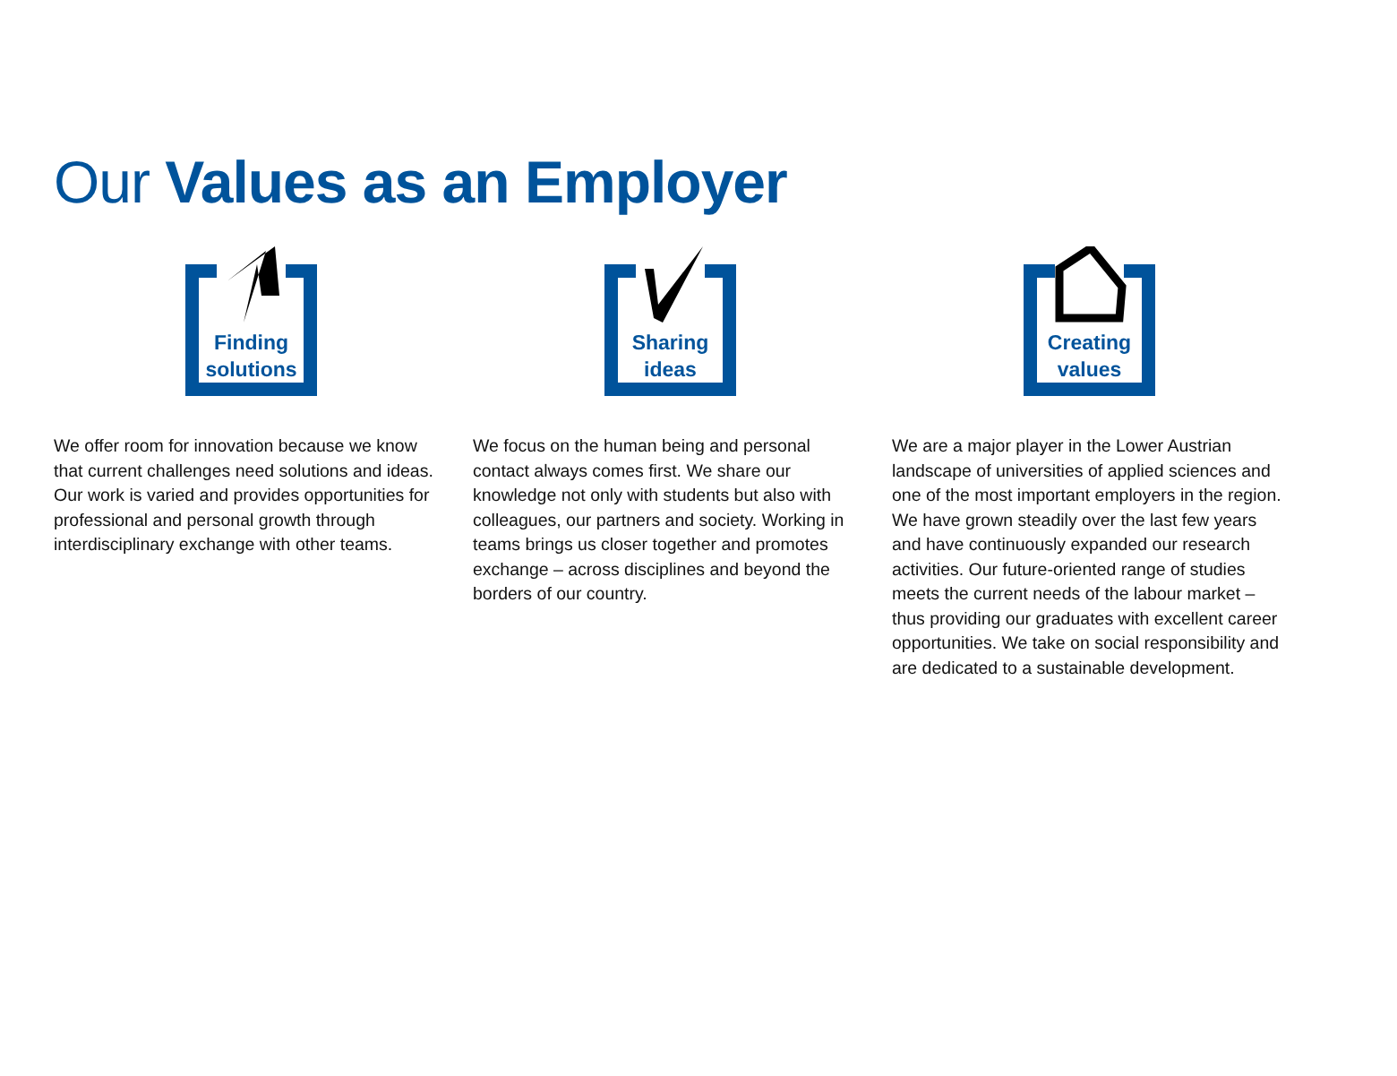Our Values as an Employer
Finding
solutions
We offer room for innovation because we know that current challenges need solutions and ideas. Our work is varied and provides opportunities for professional and personal growth through interdisciplinary exchange with other teams.
Sharing
ideas
We focus on the human being and personal contact always comes first. We share our knowledge not only with students but also with colleagues, our partners and society. Working in teams brings us closer together and promotes exchange – across disciplines and beyond the borders of our country.
Creating
values
We are a major player in the Lower Austrian landscape of universities of applied sciences and one of the most important employers in the region. We have grown steadily over the last few years and have continuously expanded our research activities. Our future-oriented range of studies meets the current needs of the labour market – thus providing our graduates with excellent career opportunities. We take on social responsibility and are dedicated to a sustainable development.